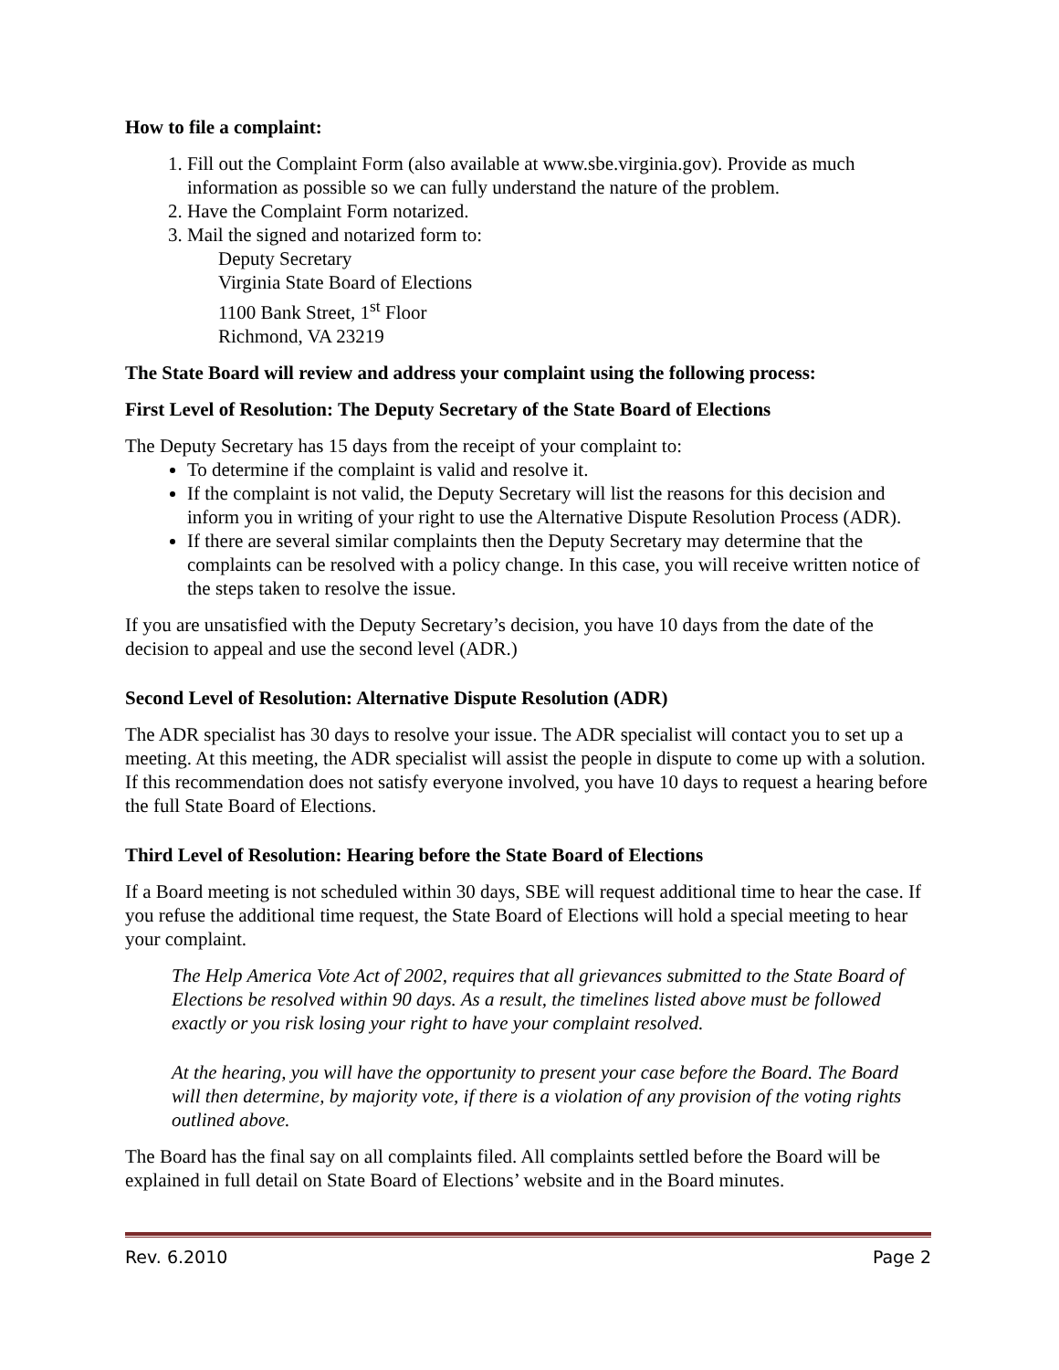How to file a complaint:
1. Fill out the Complaint Form (also available at www.sbe.virginia.gov). Provide as much information as possible so we can fully understand the nature of the problem.
2. Have the Complaint Form notarized.
3. Mail the signed and notarized form to:
Deputy Secretary
Virginia State Board of Elections
1100 Bank Street, 1<sup>st</sup> Floor
Richmond, VA 23219
The State Board will review and address your complaint using the following process:
First Level of Resolution: The Deputy Secretary of the State Board of Elections
The Deputy Secretary has 15 days from the receipt of your complaint to:
To determine if the complaint is valid and resolve it.
If the complaint is not valid, the Deputy Secretary will list the reasons for this decision and inform you in writing of your right to use the Alternative Dispute Resolution Process (ADR).
If there are several similar complaints then the Deputy Secretary may determine that the complaints can be resolved with a policy change. In this case, you will receive written notice of the steps taken to resolve the issue.
If you are unsatisfied with the Deputy Secretary’s decision, you have 10 days from the date of the decision to appeal and use the second level (ADR.)
Second Level of Resolution: Alternative Dispute Resolution (ADR)
The ADR specialist has 30 days to resolve your issue. The ADR specialist will contact you to set up a meeting. At this meeting, the ADR specialist will assist the people in dispute to come up with a solution. If this recommendation does not satisfy everyone involved, you have 10 days to request a hearing before the full State Board of Elections.
Third Level of Resolution: Hearing before the State Board of Elections
If a Board meeting is not scheduled within 30 days, SBE will request additional time to hear the case. If you refuse the additional time request, the State Board of Elections will hold a special meeting to hear your complaint.
The Help America Vote Act of 2002, requires that all grievances submitted to the State Board of Elections be resolved within 90 days. As a result, the timelines listed above must be followed exactly or you risk losing your right to have your complaint resolved.
At the hearing, you will have the opportunity to present your case before the Board. The Board will then determine, by majority vote, if there is a violation of any provision of the voting rights outlined above.
The Board has the final say on all complaints filed. All complaints settled before the Board will be explained in full detail on State Board of Elections’ website and in the Board minutes.
Rev. 6.2010 Page 2